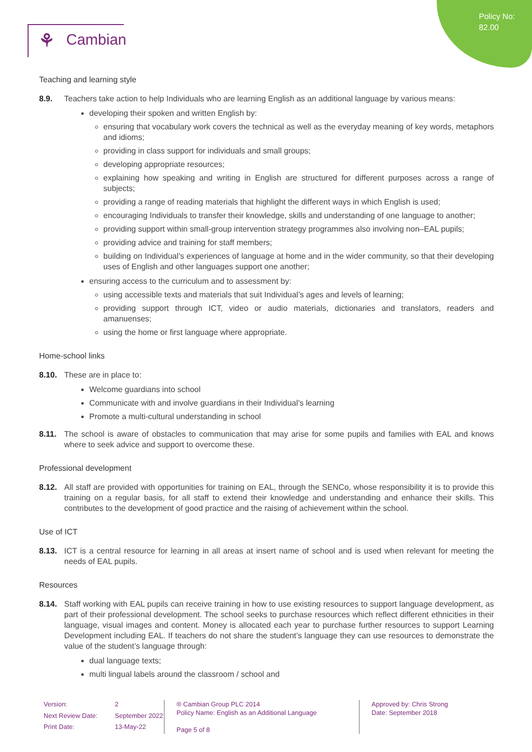Policy No:
82.00
⚘ Cambian
Teaching and learning style
8.9. Teachers take action to help Individuals who are learning English as an additional language by various means:
developing their spoken and written English by:
ensuring that vocabulary work covers the technical as well as the everyday meaning of key words, metaphors and idioms;
providing in class support for individuals and small groups;
developing appropriate resources;
explaining how speaking and writing in English are structured for different purposes across a range of subjects;
providing a range of reading materials that highlight the different ways in which English is used;
encouraging Individuals to transfer their knowledge, skills and understanding of one language to another;
providing support within small-group intervention strategy programmes also involving non–EAL pupils;
providing advice and training for staff members;
building on Individual’s experiences of language at home and in the wider community, so that their developing uses of English and other languages support one another;
ensuring access to the curriculum and to assessment by:
using accessible texts and materials that suit Individual’s ages and levels of learning;
providing support through ICT, video or audio materials, dictionaries and translators, readers and amanuenses;
using the home or first language where appropriate.
Home-school links
8.10. These are in place to:
Welcome guardians into school
Communicate with and involve guardians in their Individual’s learning
Promote a multi-cultural understanding in school
8.11. The school is aware of obstacles to communication that may arise for some pupils and families with EAL and knows where to seek advice and support to overcome these.
Professional development
8.12. All staff are provided with opportunities for training on EAL, through the SENCo, whose responsibility it is to provide this training on a regular basis, for all staff to extend their knowledge and understanding and enhance their skills. This contributes to the development of good practice and the raising of achievement within the school.
Use of ICT
8.13. ICT is a central resource for learning in all areas at insert name of school and is used when relevant for meeting the needs of EAL pupils.
Resources
8.14. Staff working with EAL pupils can receive training in how to use existing resources to support language development, as part of their professional development. The school seeks to purchase resources which reflect different ethnicities in their language, visual images and content. Money is allocated each year to purchase further resources to support Learning Development including EAL. If teachers do not share the student’s language they can use resources to demonstrate the value of the student’s language through:
dual language texts;
multi lingual labels around the classroom / school and
Version: 2 Next Review Date: September 2022 Print Date: 13-May-22
® Cambian Group PLC 2014
Policy Name: English as an Additional Language
Page 5 of 8
Approved by: Chris Strong
Date: September 2018